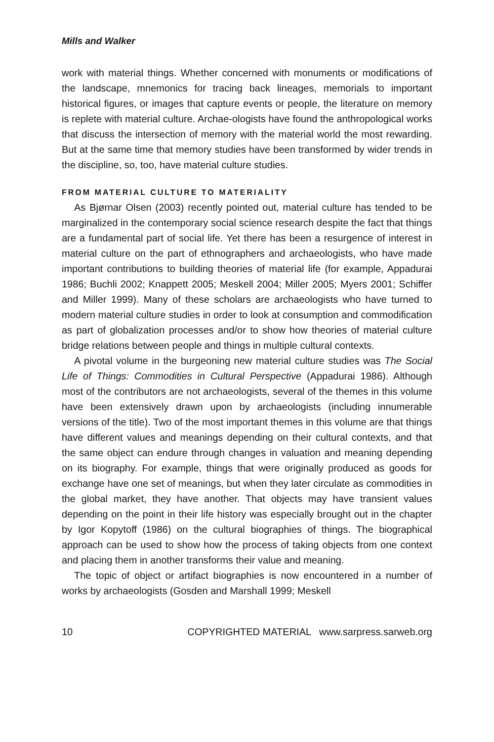Mills and Walker
work with material things. Whether concerned with monuments or modifications of the landscape, mnemonics for tracing back lineages, memorials to important historical figures, or images that capture events or people, the literature on memory is replete with material culture. Archae-ologists have found the anthropological works that discuss the intersection of memory with the material world the most rewarding. But at the same time that memory studies have been transformed by wider trends in the discipline, so, too, have material culture studies.
FROM MATERIAL CULTURE TO MATERIALITY
As Bjørnar Olsen (2003) recently pointed out, material culture has tended to be marginalized in the contemporary social science research despite the fact that things are a fundamental part of social life. Yet there has been a resurgence of interest in material culture on the part of ethnographers and archaeologists, who have made important contributions to building theories of material life (for example, Appadurai 1986; Buchli 2002; Knappett 2005; Meskell 2004; Miller 2005; Myers 2001; Schiffer and Miller 1999). Many of these scholars are archaeologists who have turned to modern material culture studies in order to look at consumption and commodification as part of globalization processes and/or to show how theories of material culture bridge relations between people and things in multiple cultural contexts.
A pivotal volume in the burgeoning new material culture studies was The Social Life of Things: Commodities in Cultural Perspective (Appadurai 1986). Although most of the contributors are not archaeologists, several of the themes in this volume have been extensively drawn upon by archaeologists (including innumerable versions of the title). Two of the most important themes in this volume are that things have different values and meanings depending on their cultural contexts, and that the same object can endure through changes in valuation and meaning depending on its biography. For example, things that were originally produced as goods for exchange have one set of meanings, but when they later circulate as commodities in the global market, they have another. That objects may have transient values depending on the point in their life history was especially brought out in the chapter by Igor Kopytoff (1986) on the cultural biographies of things. The biographical approach can be used to show how the process of taking objects from one context and placing them in another transforms their value and meaning.
The topic of object or artifact biographies is now encountered in a number of works by archaeologists (Gosden and Marshall 1999; Meskell
10 COPYRIGHTED MATERIAL www.sarpress.sarweb.org